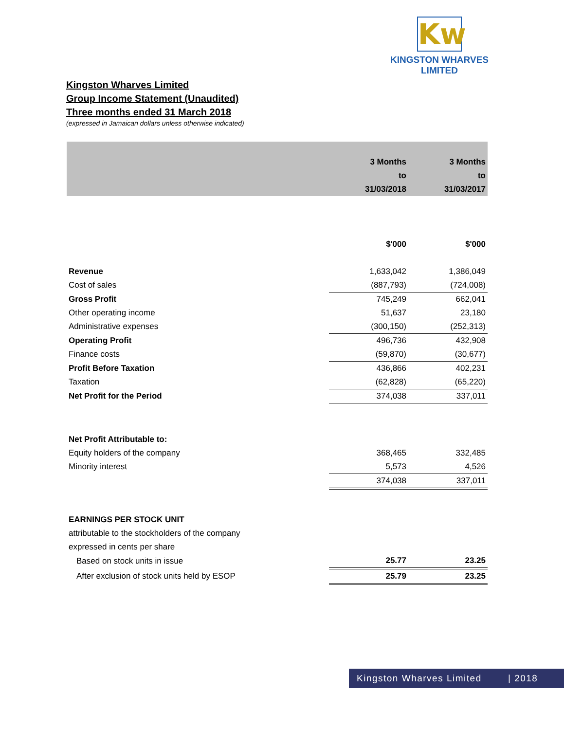Kw
KINGSTON WHARVES LIMITED
Kingston Wharves Limited
Group Income Statement (Unaudited)
Three months ended 31 March 2018
(expressed in Jamaican dollars unless otherwise indicated)
| | 3 Months | 3 Months |
| | to | to |
| | 31/03/2018 | 31/03/2017 |
| | $'000 | $'000 |
| Revenue | 1,633,042 | 1,386,049 |
| Cost of sales | (887,793) | (724,008) |
| Gross Profit | 745,249 | 662,041 |
| Other operating income | 51,637 | 23,180 |
| Administrative expenses | (300,150) | (252,313) |
| Operating Profit | 496,736 | 432,908 |
| Finance costs | (59,870) | (30,677) |
| Profit Before Taxation | 436,866 | 402,231 |
| Taxation | (62,828) | (65,220) |
| Net Profit for the Period | 374,038 | 337,011 |
| Net Profit Attributable to: | | |
| Equity holders of the company | 368,465 | 332,485 |
| Minority interest | 5,573 | 4,526 |
| | 374,038 | 337,011 |
| EARNINGS PER STOCK UNIT | | |
| attributable to the stockholders of the company | | |
| expressed in cents per share | | |
| Based on stock units in issue | 25.77 | 23.25 |
| After exclusion of stock units held by ESOP | 25.79 | 23.25 |
Kingston Wharves Limited | 2018